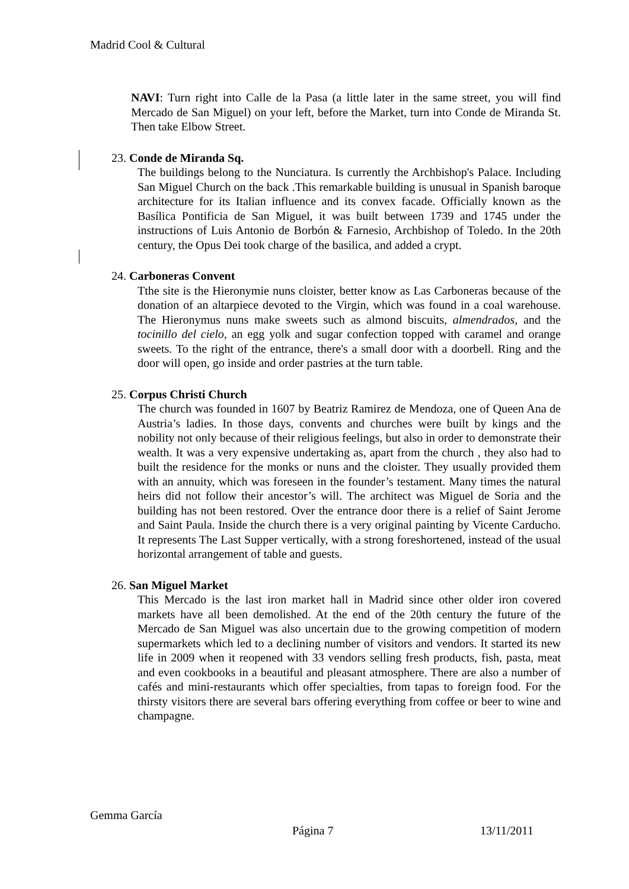Madrid Cool & Cultural
NAVI: Turn right into Calle de la Pasa (a little later in the same street, you will find Mercado de San Miguel) on your left, before the Market, turn into Conde de Miranda St. Then take Elbow Street.
23. Conde de Miranda Sq.
The buildings belong to the Nunciatura. Is currently the Archbishop's Palace. Including San Miguel Church on the back .This remarkable building is unusual in Spanish baroque architecture for its Italian influence and its convex facade. Officially known as the Basílica Pontificia de San Miguel, it was built between 1739 and 1745 under the instructions of Luis Antonio de Borbón & Farnesio, Archbishop of Toledo. In the 20th century, the Opus Dei took charge of the basilica, and added a crypt.
24. Carboneras Convent
Tthe site is the Hieronymie nuns cloister, better know as Las Carboneras because of the donation of an altarpiece devoted to the Virgin, which was found in a coal warehouse. The Hieronymus nuns make sweets such as almond biscuits, almendrados, and the tocinillo del cielo, an egg yolk and sugar confection topped with caramel and orange sweets. To the right of the entrance, there's a small door with a doorbell. Ring and the door will open, go inside and order pastries at the turn table.
25. Corpus Christi Church
The church was founded in 1607 by Beatriz Ramirez de Mendoza, one of Queen Ana de Austria’s ladies. In those days, convents and churches were built by kings and the nobility not only because of their religious feelings, but also in order to demonstrate their wealth. It was a very expensive undertaking as, apart from the church , they also had to built the residence for the monks or nuns and the cloister. They usually provided them with an annuity, which was foreseen in the founder’s testament. Many times the natural heirs did not follow their ancestor’s will. The architect was Miguel de Soria and the building has not been restored. Over the entrance door there is a relief of Saint Jerome and Saint Paula. Inside the church there is a very original painting by Vicente Carducho. It represents The Last Supper vertically, with a strong foreshortened, instead of the usual horizontal arrangement of table and guests.
26. San Miguel Market
This Mercado is the last iron market hall in Madrid since other older iron covered markets have all been demolished. At the end of the 20th century the future of the Mercado de San Miguel was also uncertain due to the growing competition of modern supermarkets which led to a declining number of visitors and vendors. It started its new life in 2009 when it reopened with 33 vendors selling fresh products, fish, pasta, meat and even cookbooks in a beautiful and pleasant atmosphere. There are also a number of cafés and mini-restaurants which offer specialties, from tapas to foreign food. For the thirsty visitors there are several bars offering everything from coffee or beer to wine and champagne.
Gemma García
Página 7 13/11/2011